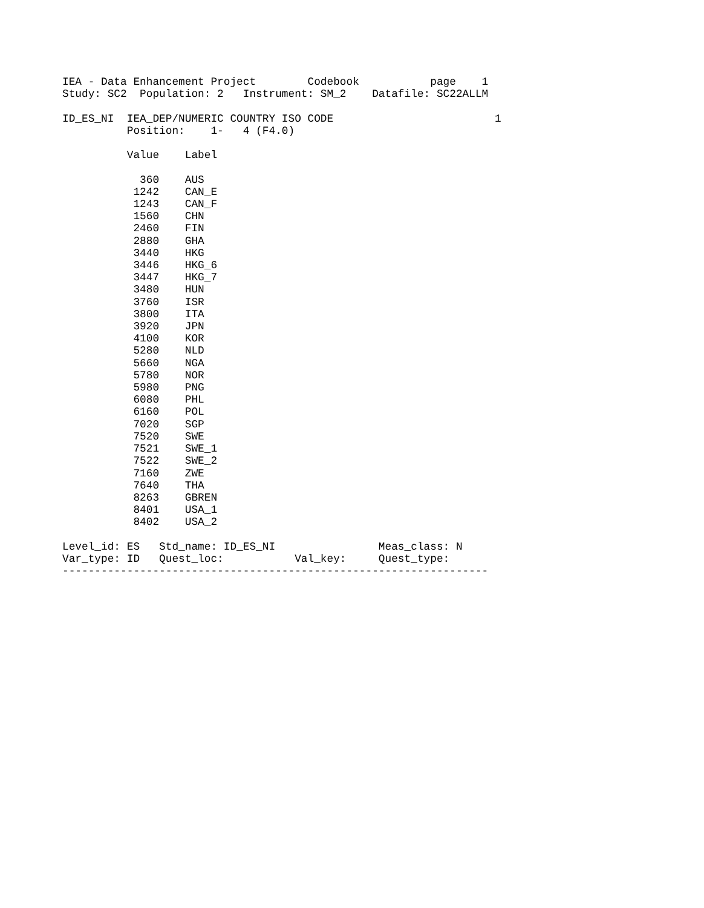IEA - Data Enhancement Project        Codebook           page    1
Study: SC2  Population: 2   Instrument: SM_2    Datafile: SC22ALLM

ID_ES_NI  IEA_DEP/NUMERIC COUNTRY ISO CODE                         1
          Position:    1-   4 (F4.0)

          Value    Label

            360    AUS
           1242    CAN_E
           1243    CAN_F
           1560    CHN
           2460    FIN
           2880    GHA
           3440    HKG
           3446    HKG_6
           3447    HKG_7
           3480    HUN
           3760    ISR
           3800    ITA
           3920    JPN
           4100    KOR
           5280    NLD
           5660    NGA
           5780    NOR
           5980    PNG
           6080    PHL
           6160    POL
           7020    SGP
           7520    SWE
           7521    SWE_1
           7522    SWE_2
           7160    ZWE
           7640    THA
           8263    GBREN
           8401    USA_1
           8402    USA_2

Level_id: ES   Std_name: ID_ES_NI                Meas_class: N
Var_type: ID   Quest_loc:           Val_key:     Quest_type:
------------------------------------------------------------------